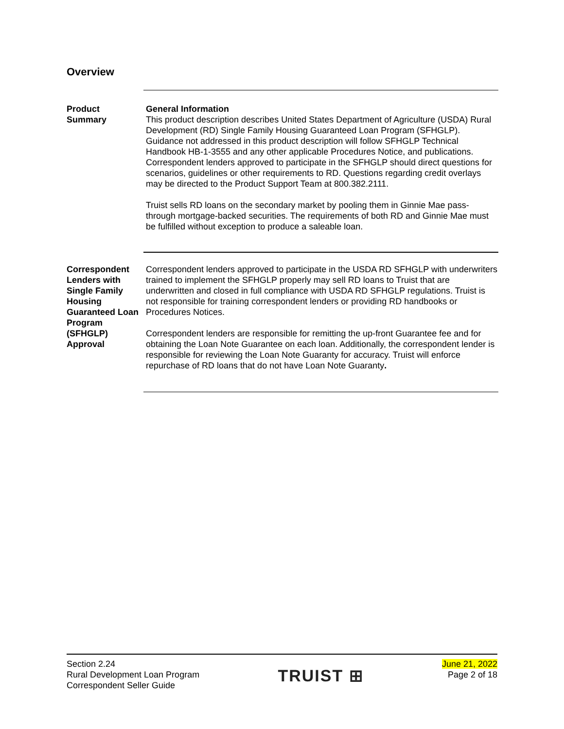Overview
Product
Summary
General Information
This product description describes United States Department of Agriculture (USDA) Rural Development (RD) Single Family Housing Guaranteed Loan Program (SFHGLP). Guidance not addressed in this product description will follow SFHGLP Technical Handbook HB-1-3555 and any other applicable Procedures Notice, and publications. Correspondent lenders approved to participate in the SFHGLP should direct questions for scenarios, guidelines or other requirements to RD. Questions regarding credit overlays may be directed to the Product Support Team at 800.382.2111.
Truist sells RD loans on the secondary market by pooling them in Ginnie Mae pass-through mortgage-backed securities. The requirements of both RD and Ginnie Mae must be fulfilled without exception to produce a saleable loan.
Correspondent Lenders with Single Family Housing Guaranteed Loan Program (SFHGLP) Approval
Correspondent lenders approved to participate in the USDA RD SFHGLP with underwriters trained to implement the SFHGLP properly may sell RD loans to Truist that are underwritten and closed in full compliance with USDA RD SFHGLP regulations. Truist is not responsible for training correspondent lenders or providing RD handbooks or Procedures Notices.
Correspondent lenders are responsible for remitting the up-front Guarantee fee and for obtaining the Loan Note Guarantee on each loan. Additionally, the correspondent lender is responsible for reviewing the Loan Note Guaranty for accuracy. Truist will enforce repurchase of RD loans that do not have Loan Note Guaranty.
Section 2.24
Rural Development Loan Program
Correspondent Seller Guide
TRUIST ⊞
June 21, 2022
Page 2 of 18